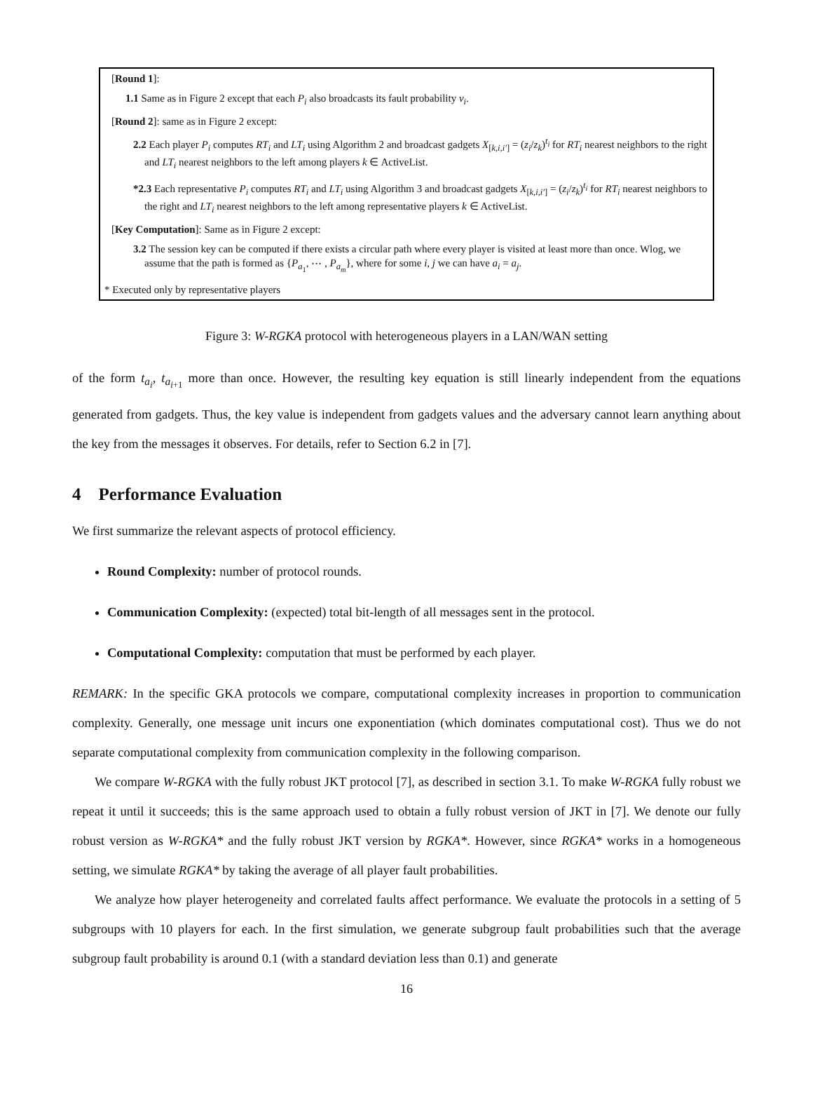[Round 1]:
1.1 Same as in Figure 2 except that each P<sub>i</sub> also broadcasts its fault probability ν<sub>i</sub>.
[Round 2]: same as in Figure 2 except:
2.2 Each player P<sub>i</sub> computes RT<sub>i</sub> and LT<sub>i</sub> using Algorithm 2 and broadcast gadgets X<sub>[k,i,i′]</sub> = (z<sub>i</sub>/z<sub>k</sub>)<sup>t<sub>i</sub></sup> for RT<sub>i</sub> nearest neighbors to the right and LT<sub>i</sub> nearest neighbors to the left among players k ∈ ActiveList.
*2.3 Each representative P<sub>i</sub> computes RT<sub>i</sub> and LT<sub>i</sub> using Algorithm 3 and broadcast gadgets X<sub>[k,i,i′]</sub> = (z<sub>i</sub>/z<sub>k</sub>)<sup>t<sub>i</sub></sup> for RT<sub>i</sub> nearest neighbors to the right and LT<sub>i</sub> nearest neighbors to the left among representative players k ∈ ActiveList.
[Key Computation]: Same as in Figure 2 except:
3.2 The session key can be computed if there exists a circular path where every player is visited at least more than once. Wlog, we assume that the path is formed as {P<sub>a<sub>1</sub></sub>, ⋯ , P<sub>a<sub>m</sub></sub>}, where for some i, j we can have a<sub>i</sub> = a<sub>j</sub>.
* Executed only by representative players
Figure 3: W-RGKA protocol with heterogeneous players in a LAN/WAN setting
of the form t<sub>a<sub>i</sub></sub>, t<sub>a<sub>i+1</sub></sub> more than once. However, the resulting key equation is still linearly independent from the equations generated from gadgets. Thus, the key value is independent from gadgets values and the adversary cannot learn anything about the key from the messages it observes. For details, refer to Section 6.2 in [7].
4 Performance Evaluation
We first summarize the relevant aspects of protocol efficiency.
Round Complexity: number of protocol rounds.
Communication Complexity: (expected) total bit-length of all messages sent in the protocol.
Computational Complexity: computation that must be performed by each player.
REMARK: In the specific GKA protocols we compare, computational complexity increases in proportion to communication complexity. Generally, one message unit incurs one exponentiation (which dominates computational cost). Thus we do not separate computational complexity from communication complexity in the following comparison.
We compare W-RGKA with the fully robust JKT protocol [7], as described in section 3.1. To make W-RGKA fully robust we repeat it until it succeeds; this is the same approach used to obtain a fully robust version of JKT in [7]. We denote our fully robust version as W-RGKA* and the fully robust JKT version by RGKA*. However, since RGKA* works in a homogeneous setting, we simulate RGKA* by taking the average of all player fault probabilities.
We analyze how player heterogeneity and correlated faults affect performance. We evaluate the protocols in a setting of 5 subgroups with 10 players for each. In the first simulation, we generate subgroup fault probabilities such that the average subgroup fault probability is around 0.1 (with a standard deviation less than 0.1) and generate
16